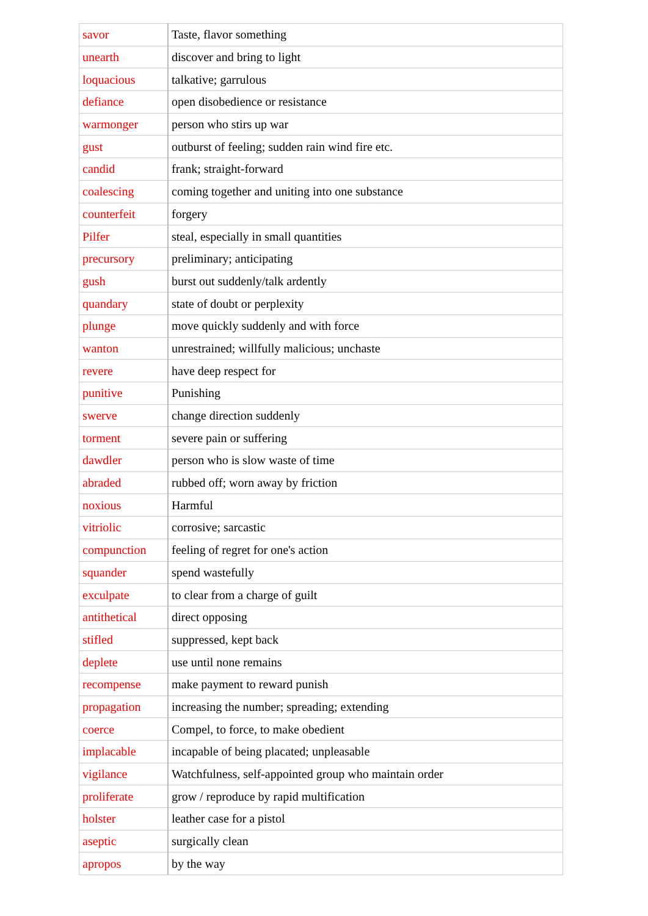| savor | Taste, flavor something |
| unearth | discover and bring to light |
| loquacious | talkative; garrulous |
| defiance | open disobedience or resistance |
| warmonger | person who stirs up war |
| gust | outburst of feeling; sudden rain wind fire etc. |
| candid | frank; straight-forward |
| coalescing | coming together and uniting into one substance |
| counterfeit | forgery |
| Pilfer | steal, especially in small quantities |
| precursory | preliminary; anticipating |
| gush | burst out suddenly/talk ardently |
| quandary | state of doubt or perplexity |
| plunge | move quickly suddenly and with force |
| wanton | unrestrained; willfully malicious; unchaste |
| revere | have deep respect for |
| punitive | Punishing |
| swerve | change direction suddenly |
| torment | severe pain or suffering |
| dawdler | person who is slow waste of time |
| abraded | rubbed off; worn away by friction |
| noxious | Harmful |
| vitriolic | corrosive; sarcastic |
| compunction | feeling of regret for one's action |
| squander | spend wastefully |
| exculpate | to clear from a charge of guilt |
| antithetical | direct opposing |
| stifled | suppressed, kept back |
| deplete | use until none remains |
| recompense | make payment to reward punish |
| propagation | increasing the number; spreading; extending |
| coerce | Compel, to force, to make obedient |
| implacable | incapable of being placated; unpleasable |
| vigilance | Watchfulness, self-appointed group who maintain order |
| proliferate | grow / reproduce by rapid multification |
| holster | leather case for a pistol |
| aseptic | surgically clean |
| apropos | by the way |